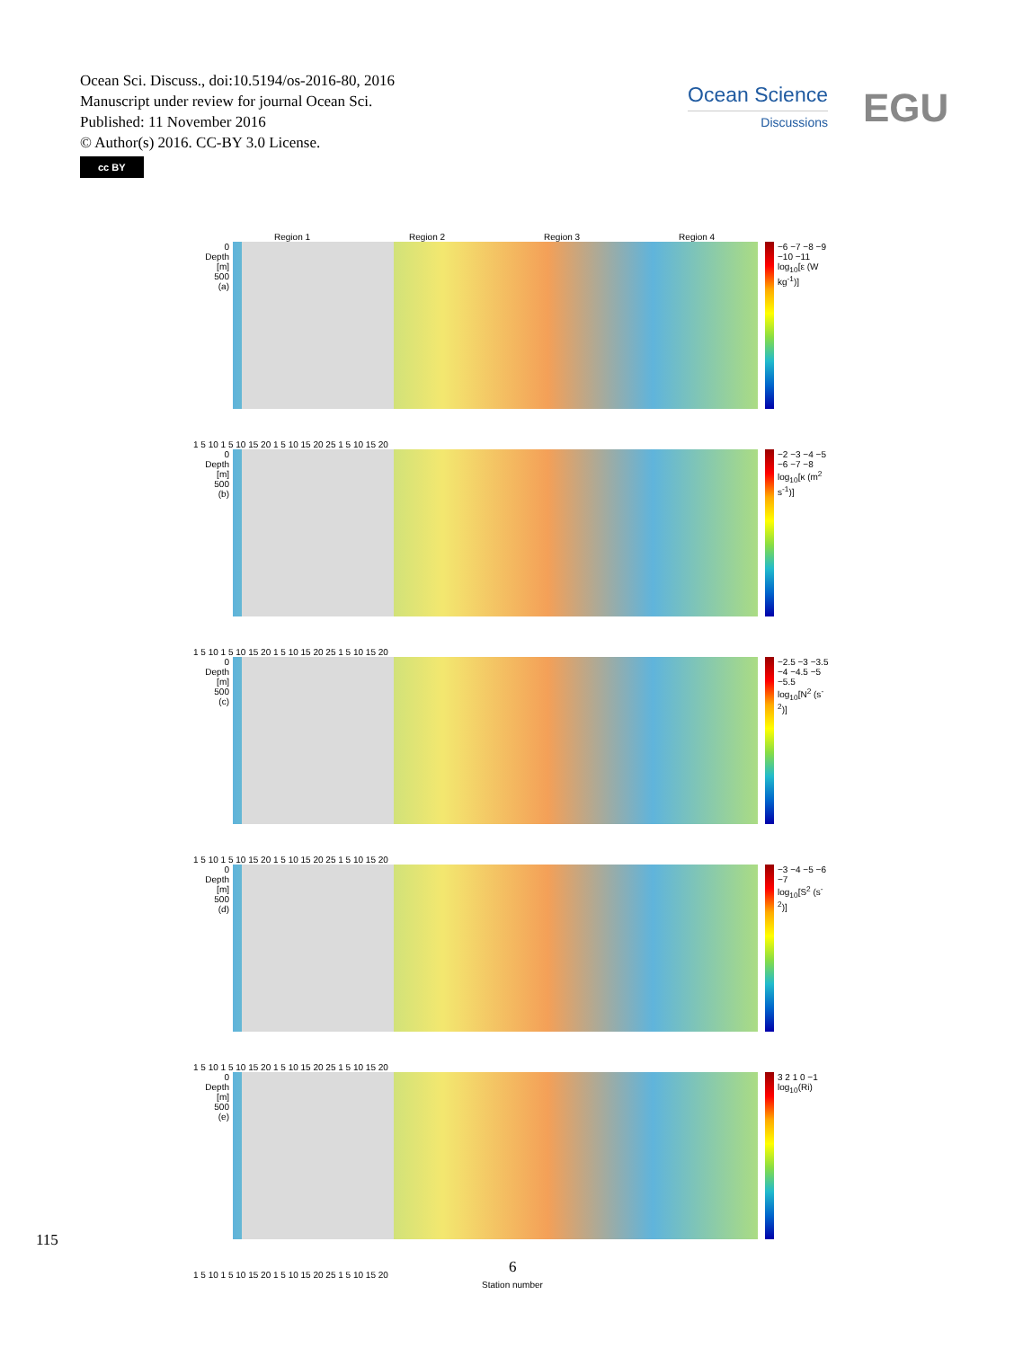Ocean Sci. Discuss., doi:10.5194/os-2016-80, 2016
Manuscript under review for journal Ocean Sci.
Published: 11 November 2016
© Author(s) 2016. CC-BY 3.0 License.
cc BY
Ocean Science
Discussions
EGU
Region 1 Region 2 Region 3 Region 4
0
Depth [m]
500
(a)
−6 −7 −8 −9 −10 −11
log<sub>10</sub>[ε (W kg<sup>-1</sup>)]
1 5 10 1 5 10 15 20 1 5 10 15 20 25 1 5 10 15 20
0
Depth [m]
500
(b)
−2 −3 −4 −5 −6 −7 −8
log<sub>10</sub>[κ (m<sup>2</sup> s<sup>-1</sup>)]
1 5 10 1 5 10 15 20 1 5 10 15 20 25 1 5 10 15 20
0
Depth [m]
500
(c)
−2.5 −3 −3.5 −4 −4.5 −5 −5.5
log<sub>10</sub>[N<sup>2</sup> (s<sup>-2</sup>)]
1 5 10 1 5 10 15 20 1 5 10 15 20 25 1 5 10 15 20
0
Depth [m]
500
(d)
−3 −4 −5 −6 −7
log<sub>10</sub>[S<sup>2</sup> (s<sup>-2</sup>)]
1 5 10 1 5 10 15 20 1 5 10 15 20 25 1 5 10 15 20
0
Depth [m]
500
(e)
3 2 1 0 −1
log<sub>10</sub>(Ri)
1 5 10 1 5 10 15 20 1 5 10 15 20 25 1 5 10 15 20
Station number
115
6